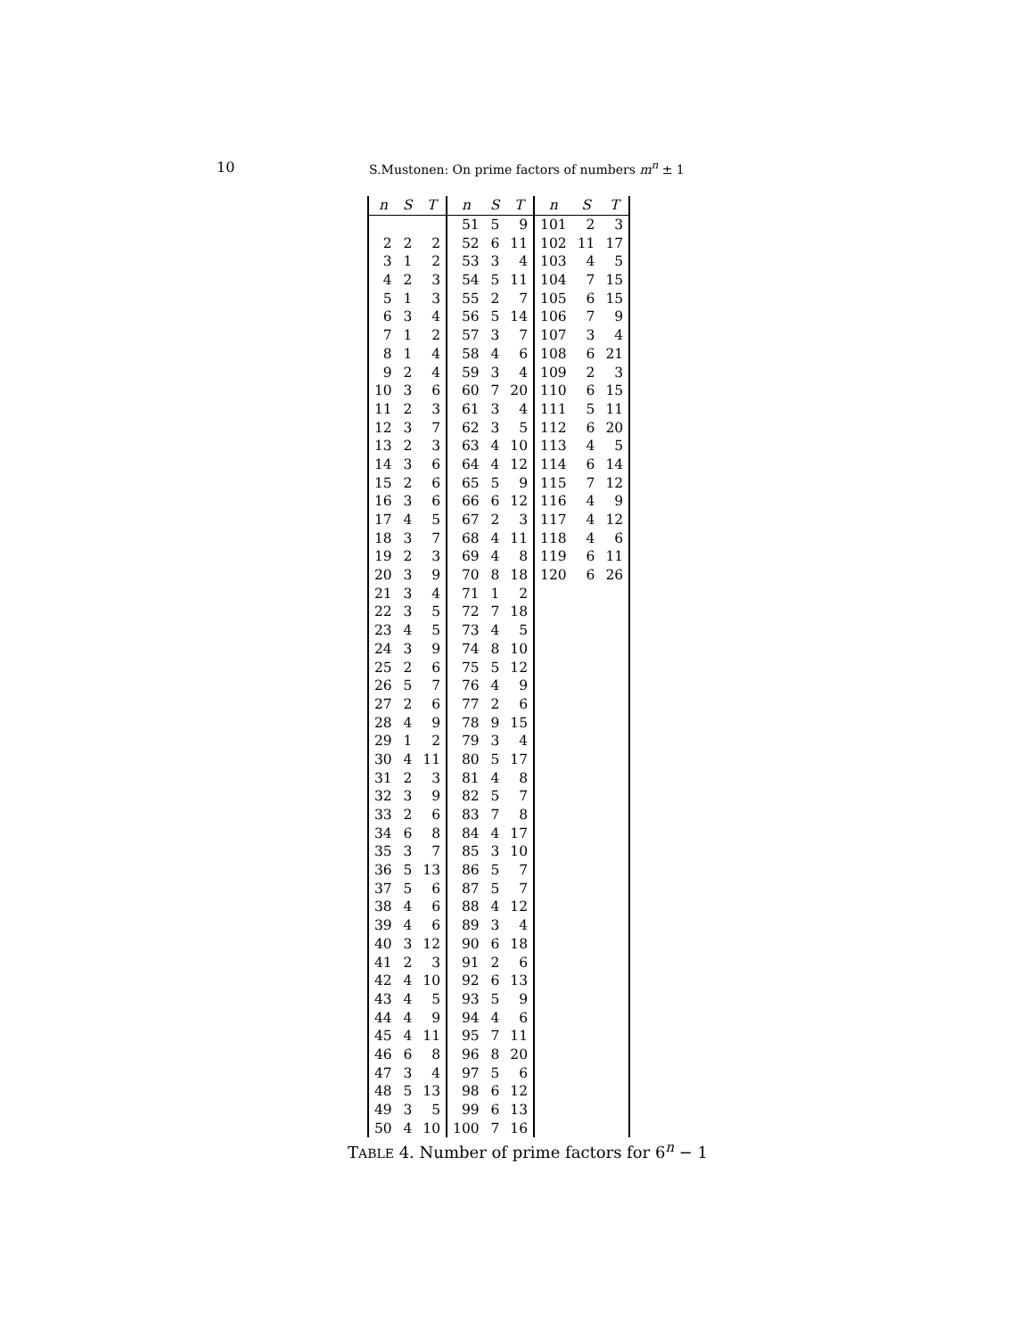10 S.Mustonen: On prime factors of numbers m<sup>n</sup> ± 1
| n | S | T | n | S | T | n | S | T |
| --- | --- | --- | --- | --- | --- | --- | --- | --- |
| | | | 51 | 5 | 9 | 101 | 2 | 3 |
| 2 | 2 | 2 | 52 | 6 | 11 | 102 | 11 | 17 |
| 3 | 1 | 2 | 53 | 3 | 4 | 103 | 4 | 5 |
| 4 | 2 | 3 | 54 | 5 | 11 | 104 | 7 | 15 |
| 5 | 1 | 3 | 55 | 2 | 7 | 105 | 6 | 15 |
| 6 | 3 | 4 | 56 | 5 | 14 | 106 | 7 | 9 |
| 7 | 1 | 2 | 57 | 3 | 7 | 107 | 3 | 4 |
| 8 | 1 | 4 | 58 | 4 | 6 | 108 | 6 | 21 |
| 9 | 2 | 4 | 59 | 3 | 4 | 109 | 2 | 3 |
| 10 | 3 | 6 | 60 | 7 | 20 | 110 | 6 | 15 |
| 11 | 2 | 3 | 61 | 3 | 4 | 111 | 5 | 11 |
| 12 | 3 | 7 | 62 | 3 | 5 | 112 | 6 | 20 |
| 13 | 2 | 3 | 63 | 4 | 10 | 113 | 4 | 5 |
| 14 | 3 | 6 | 64 | 4 | 12 | 114 | 6 | 14 |
| 15 | 2 | 6 | 65 | 5 | 9 | 115 | 7 | 12 |
| 16 | 3 | 6 | 66 | 6 | 12 | 116 | 4 | 9 |
| 17 | 4 | 5 | 67 | 2 | 3 | 117 | 4 | 12 |
| 18 | 3 | 7 | 68 | 4 | 11 | 118 | 4 | 6 |
| 19 | 2 | 3 | 69 | 4 | 8 | 119 | 6 | 11 |
| 20 | 3 | 9 | 70 | 8 | 18 | 120 | 6 | 26 |
| 21 | 3 | 4 | 71 | 1 | 2 | | | |
| 22 | 3 | 5 | 72 | 7 | 18 | | | |
| 23 | 4 | 5 | 73 | 4 | 5 | | | |
| 24 | 3 | 9 | 74 | 8 | 10 | | | |
| 25 | 2 | 6 | 75 | 5 | 12 | | | |
| 26 | 5 | 7 | 76 | 4 | 9 | | | |
| 27 | 2 | 6 | 77 | 2 | 6 | | | |
| 28 | 4 | 9 | 78 | 9 | 15 | | | |
| 29 | 1 | 2 | 79 | 3 | 4 | | | |
| 30 | 4 | 11 | 80 | 5 | 17 | | | |
| 31 | 2 | 3 | 81 | 4 | 8 | | | |
| 32 | 3 | 9 | 82 | 5 | 7 | | | |
| 33 | 2 | 6 | 83 | 7 | 8 | | | |
| 34 | 6 | 8 | 84 | 4 | 17 | | | |
| 35 | 3 | 7 | 85 | 3 | 10 | | | |
| 36 | 5 | 13 | 86 | 5 | 7 | | | |
| 37 | 5 | 6 | 87 | 5 | 7 | | | |
| 38 | 4 | 6 | 88 | 4 | 12 | | | |
| 39 | 4 | 6 | 89 | 3 | 4 | | | |
| 40 | 3 | 12 | 90 | 6 | 18 | | | |
| 41 | 2 | 3 | 91 | 2 | 6 | | | |
| 42 | 4 | 10 | 92 | 6 | 13 | | | |
| 43 | 4 | 5 | 93 | 5 | 9 | | | |
| 44 | 4 | 9 | 94 | 4 | 6 | | | |
| 45 | 4 | 11 | 95 | 7 | 11 | | | |
| 46 | 6 | 8 | 96 | 8 | 20 | | | |
| 47 | 3 | 4 | 97 | 5 | 6 | | | |
| 48 | 5 | 13 | 98 | 6 | 12 | | | |
| 49 | 3 | 5 | 99 | 6 | 13 | | | |
| 50 | 4 | 10 | 100 | 7 | 16 | | | |
TABLE 4. Number of prime factors for 6<sup>n</sup> − 1